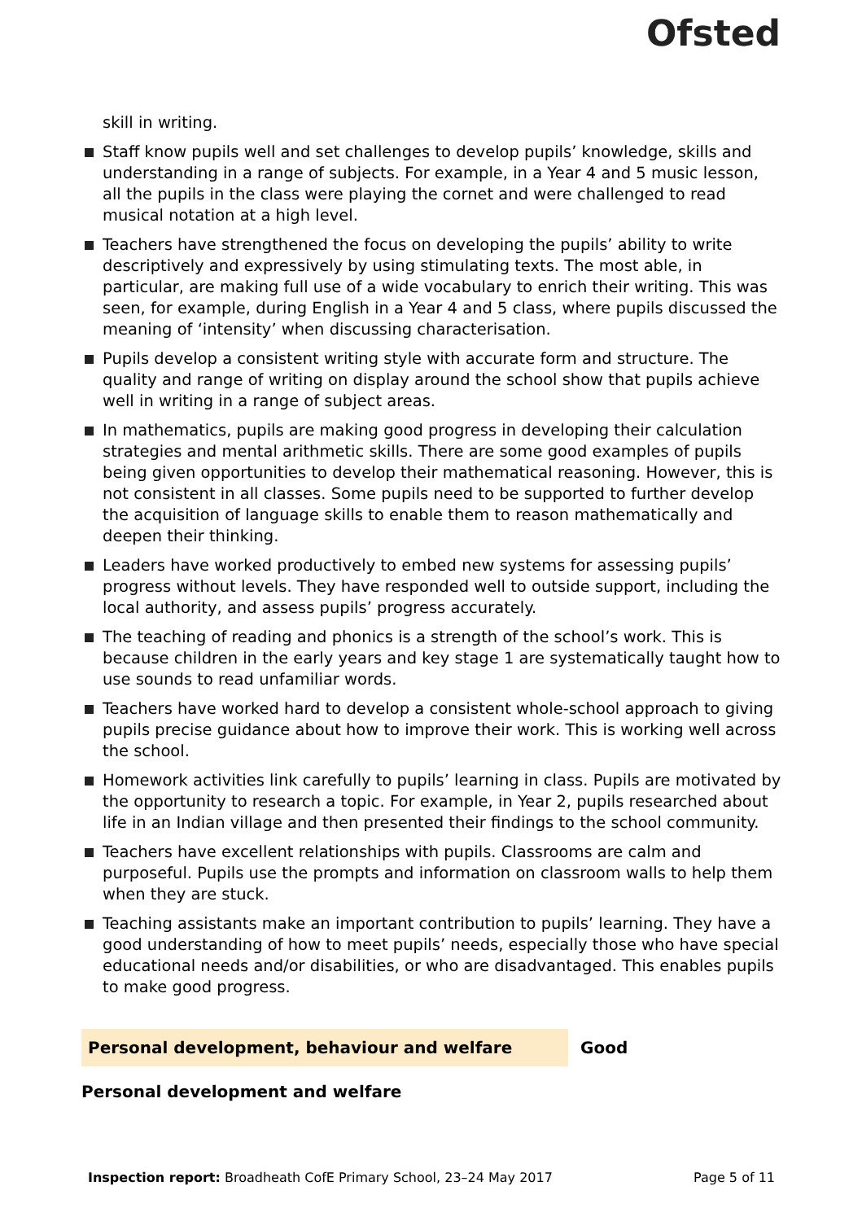Ofsted
skill in writing.
Staff know pupils well and set challenges to develop pupils’ knowledge, skills and understanding in a range of subjects. For example, in a Year 4 and 5 music lesson, all the pupils in the class were playing the cornet and were challenged to read musical notation at a high level.
Teachers have strengthened the focus on developing the pupils’ ability to write descriptively and expressively by using stimulating texts. The most able, in particular, are making full use of a wide vocabulary to enrich their writing. This was seen, for example, during English in a Year 4 and 5 class, where pupils discussed the meaning of ‘intensity’ when discussing characterisation.
Pupils develop a consistent writing style with accurate form and structure. The quality and range of writing on display around the school show that pupils achieve well in writing in a range of subject areas.
In mathematics, pupils are making good progress in developing their calculation strategies and mental arithmetic skills. There are some good examples of pupils being given opportunities to develop their mathematical reasoning. However, this is not consistent in all classes. Some pupils need to be supported to further develop the acquisition of language skills to enable them to reason mathematically and deepen their thinking.
Leaders have worked productively to embed new systems for assessing pupils’ progress without levels. They have responded well to outside support, including the local authority, and assess pupils’ progress accurately.
The teaching of reading and phonics is a strength of the school’s work. This is because children in the early years and key stage 1 are systematically taught how to use sounds to read unfamiliar words.
Teachers have worked hard to develop a consistent whole-school approach to giving pupils precise guidance about how to improve their work. This is working well across the school.
Homework activities link carefully to pupils’ learning in class. Pupils are motivated by the opportunity to research a topic. For example, in Year 2, pupils researched about life in an Indian village and then presented their findings to the school community.
Teachers have excellent relationships with pupils. Classrooms are calm and purposeful. Pupils use the prompts and information on classroom walls to help them when they are stuck.
Teaching assistants make an important contribution to pupils’ learning. They have a good understanding of how to meet pupils’ needs, especially those who have special educational needs and/or disabilities, or who are disadvantaged. This enables pupils to make good progress.
Personal development, behaviour and welfare Good
Personal development and welfare
Inspection report: Broadheath CofE Primary School, 23–24 May 2017 Page 5 of 11